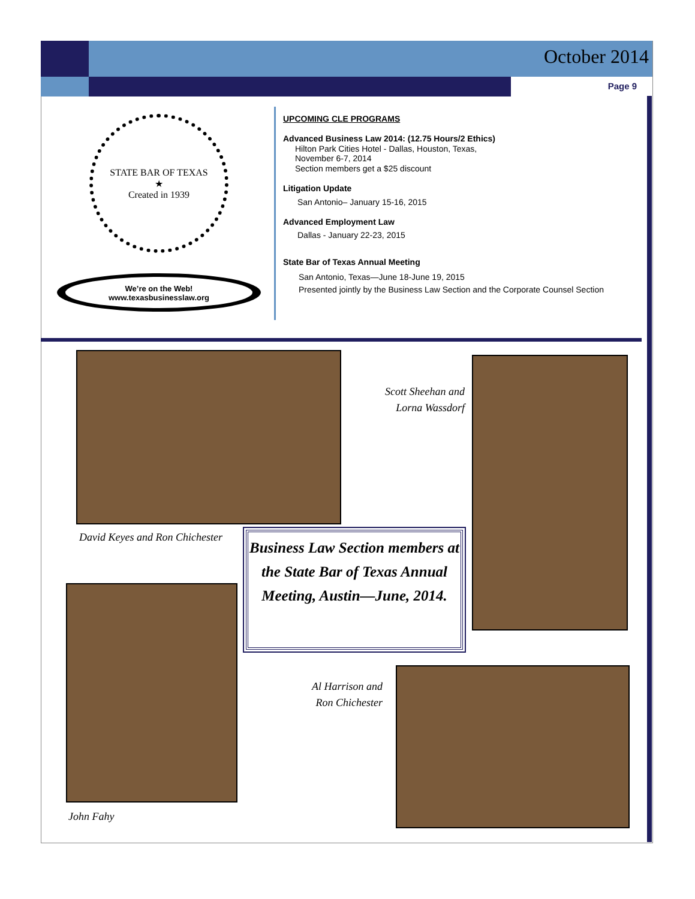October 2014
Page 9
STATE BAR OF TEXAS
★
Created in 1939
We’re on the Web!
www.texasbusinesslaw.org
UPCOMING CLE PROGRAMS
Advanced Business Law 2014: (12.75 Hours/2 Ethics)
Hilton Park Cities Hotel - Dallas, Houston, Texas,
November 6-7, 2014
Section members get a $25 discount
Litigation Update
San Antonio– January 15-16, 2015
Advanced Employment Law
Dallas - January 22-23, 2015
State Bar of Texas Annual Meeting
San Antonio, Texas—June 18-June 19, 2015
Presented jointly by the Business Law Section and the Corporate Counsel Section
David Keyes and Ron Chichester
Scott Sheehan and
Lorna Wassdorf
Business Law Section members at the State Bar of Texas Annual Meeting, Austin—June, 2014.
John Fahy
Al Harrison and
Ron Chichester